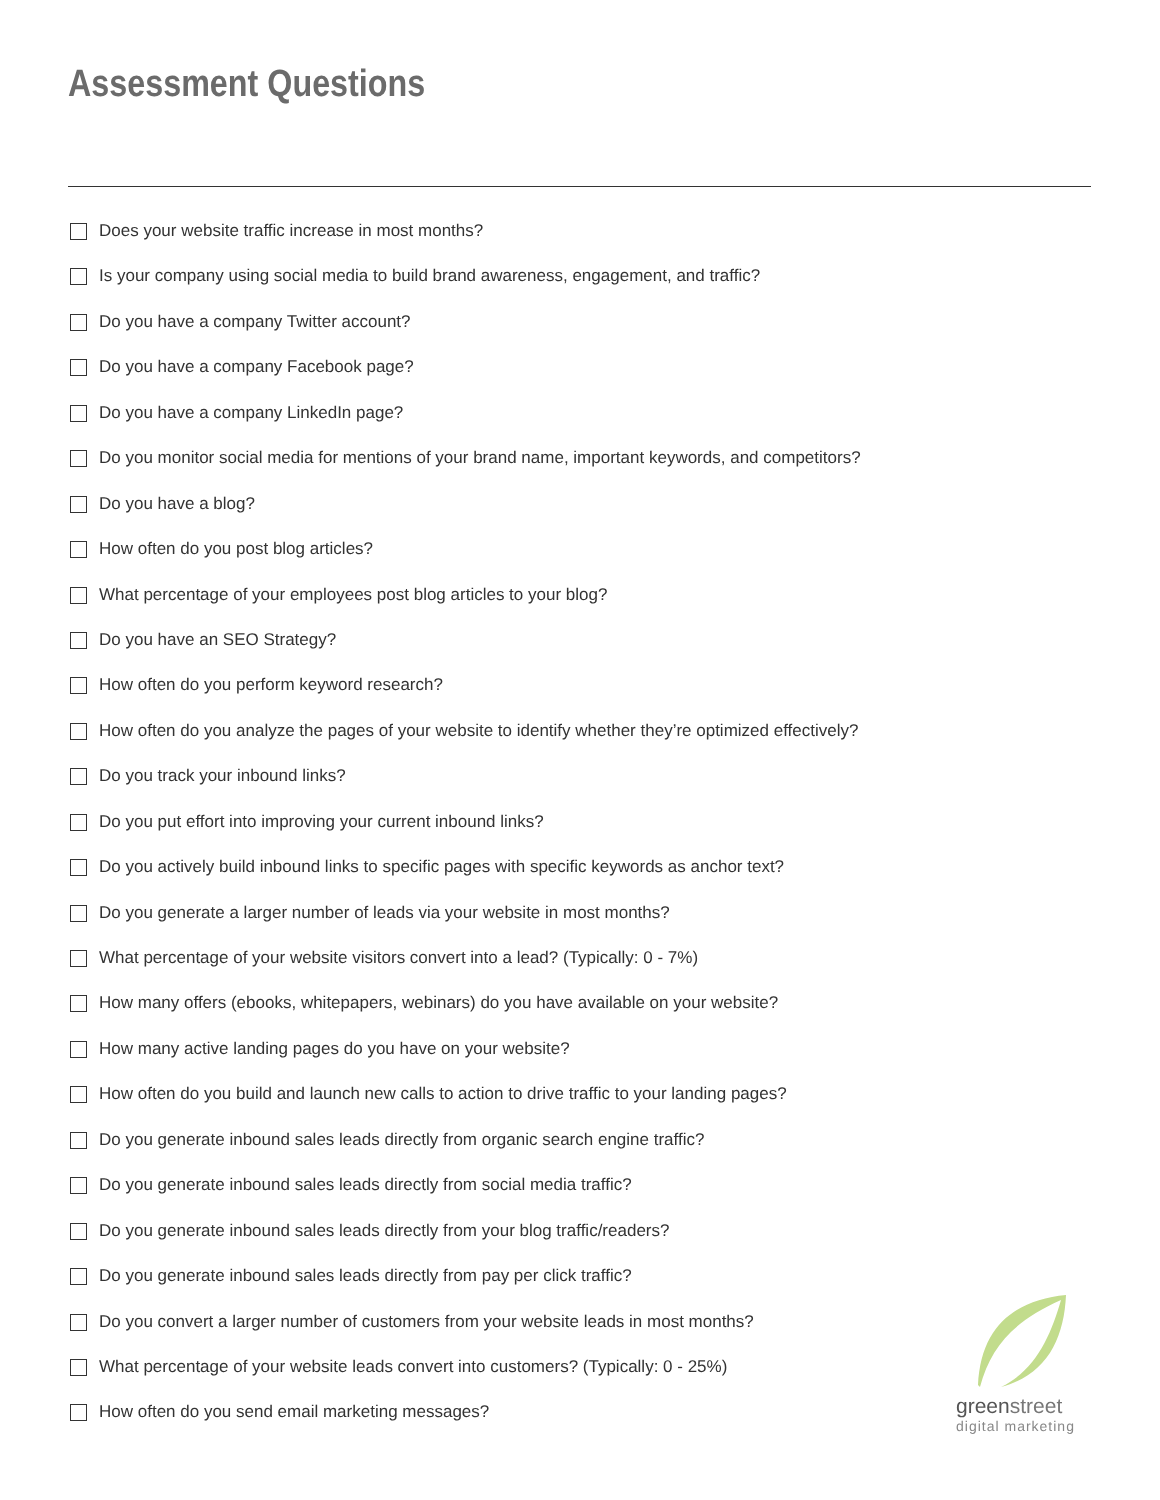Assessment Questions
Does your website traffic increase in most months?
Is your company using social media to build brand awareness, engagement, and traffic?
Do you have a company Twitter account?
Do you have a company Facebook page?
Do you have a company LinkedIn page?
Do you monitor social media for mentions of your brand name, important keywords, and competitors?
Do you have a blog?
How often do you post blog articles?
What percentage of your employees post blog articles to your blog?
Do you have an SEO Strategy?
How often do you perform keyword research?
How often do you analyze the pages of your website to identify whether they’re optimized effectively?
Do you track your inbound links?
Do you put effort into improving your current inbound links?
Do you actively build inbound links to specific pages with specific keywords as anchor text?
Do you generate a larger number of leads via your website in most months?
What percentage of your website visitors convert into a lead? (Typically: 0 - 7%)
How many offers (ebooks, whitepapers, webinars) do you have available on your website?
How many active landing pages do you have on your website?
How often do you build and launch new calls to action to drive traffic to your landing pages?
Do you generate inbound sales leads directly from organic search engine traffic?
Do you generate inbound sales leads directly from social media traffic?
Do you generate inbound sales leads directly from your blog traffic/readers?
Do you generate inbound sales leads directly from pay per click traffic?
Do you convert a larger number of customers from your website leads in most months?
What percentage of your website leads convert into customers? (Typically: 0 - 25%)
How often do you send email marketing messages?
greenstreet
digital marketing